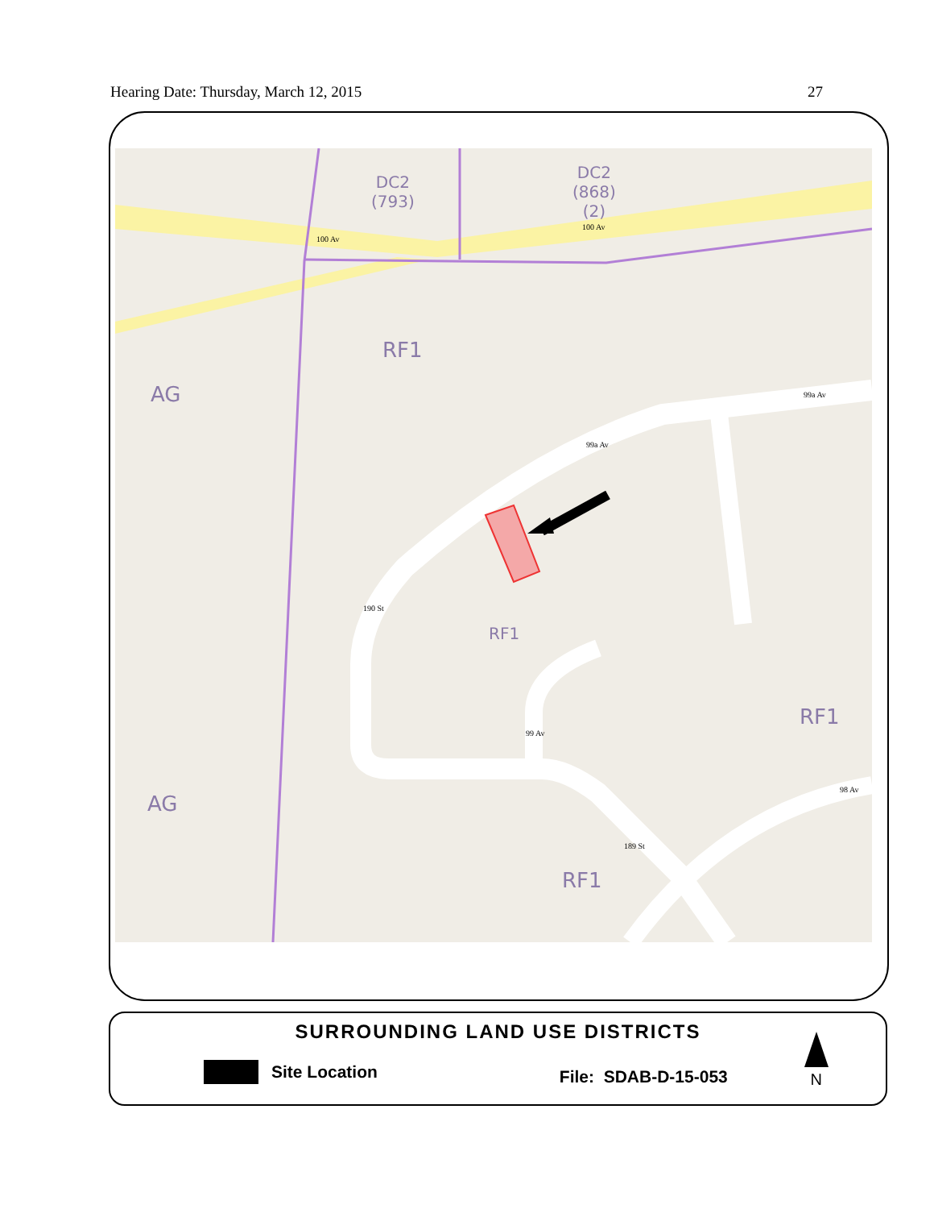Hearing Date: Thursday, March 12, 2015 27
DC2
(793)
DC2
(868)
(2)
100 Av
100 Av
RF1
AG
AG
RF1
RF1
RF1
99a Av
99a Av
190 St
99 Av
98 Av
189 St
SURROUNDING LAND USE DISTRICTS
Site Location File: SDAB-D-15-053 N